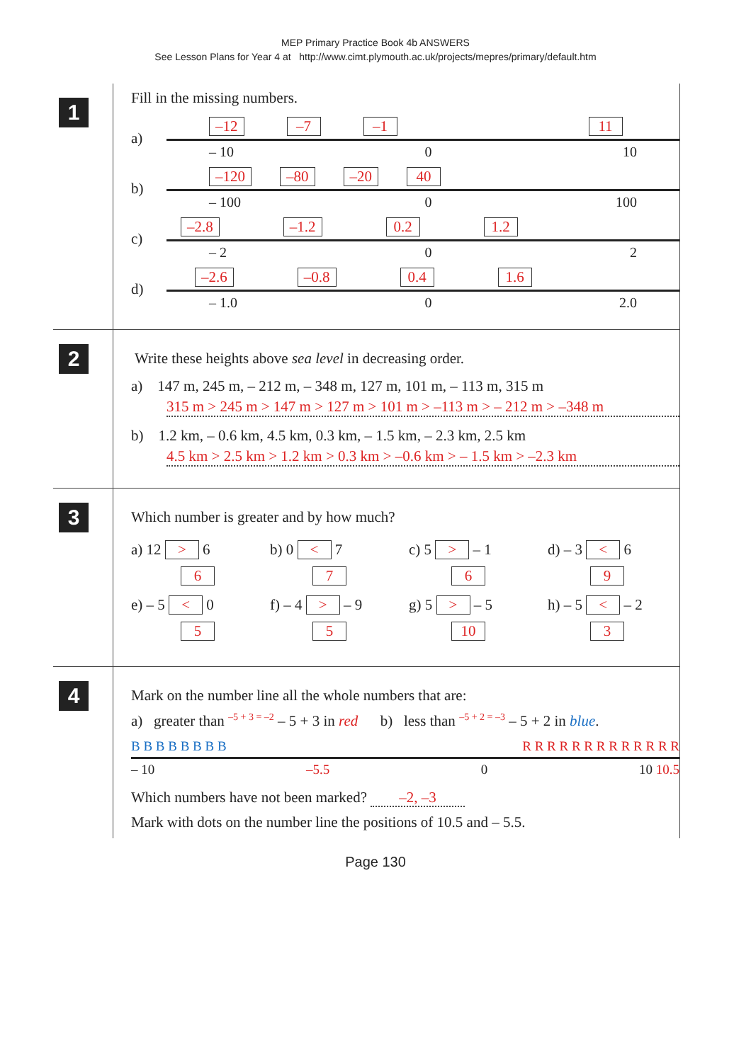MEP Primary Practice Book 4b ANSWERS
See Lesson Plans for Year 4 at http://www.cimt.plymouth.ac.uk/projects/mepres/primary/default.htm
1
Fill in the missing numbers.
a)
–12 –7 –1 11
– 10 0 10
b)
–120 –80 –20 40
– 100 0 100
c)
–2.8 –1.2 0.2 1.2
– 2 0 2
d)
–2.6 –0.8 0.4 1.6
– 1.0 0 2.0
2
Write these heights above sea level in decreasing order.
a) 147 m, 245 m, – 212 m, – 348 m, 127 m, 101 m, – 113 m, 315 m
315 m > 245 m > 147 m > 127 m > 101 m > –113 m > – 212 m > –348 m
b) 1.2 km, – 0.6 km, 4.5 km, 0.3 km, – 1.5 km, – 2.3 km, 2.5 km
4.5 km > 2.5 km > 1.2 km > 0.3 km > –0.6 km > – 1.5 km > –2.3 km
3
Which number is greater and by how much?
a) 12 > 6
6
b) 0 < 7
7
c) 5 > – 1
6
d) – 3 < 6
9
e) – 5 < 0
5
f) – 4 > – 9
5
g) 5 > – 5
10
h) – 5 < – 2
3
4
Mark on the number line all the whole numbers that are:
a) greater than <sup>–5 + 3 = –2</sup> – 5 + 3 in red b) less than <sup>–5 + 2 = –3</sup> – 5 + 2 in blue.
B B B B B B B B R R R R R R R R R R R R R
– 10 –5.5 0 10 10.5
Which numbers have not been marked? –2, –3
Mark with dots on the number line the positions of 10.5 and – 5.5.
Page 130